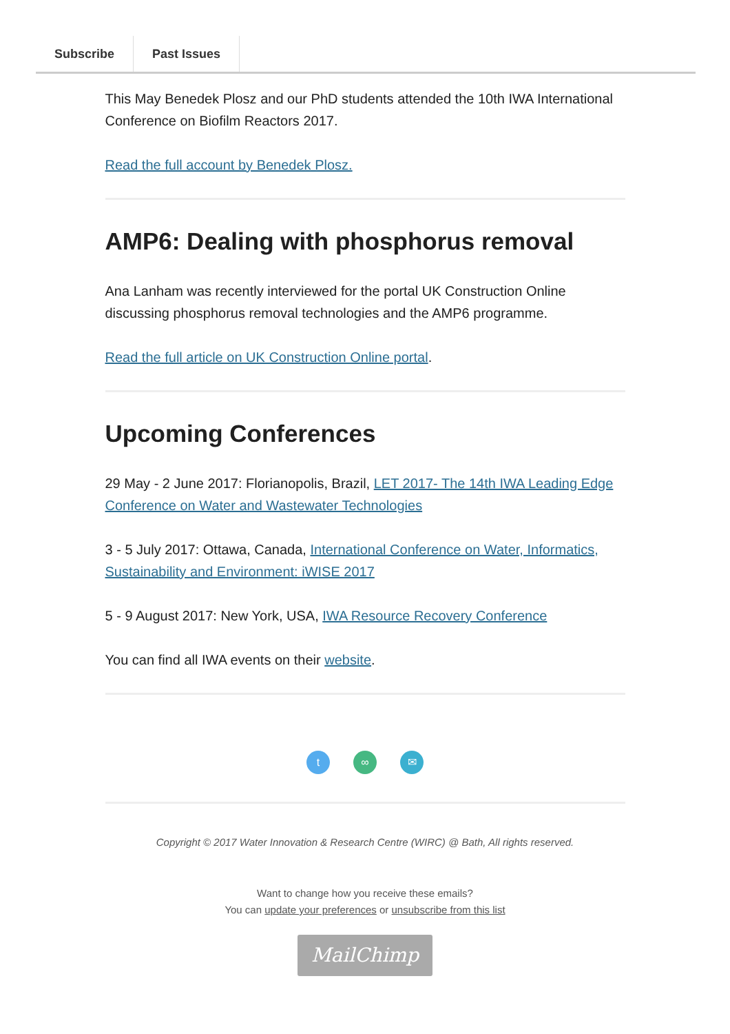Subscribe Past Issues
This May Benedek Plosz and our PhD students attended the 10th IWA International Conference on Biofilm Reactors 2017.
Read the full account by Benedek Plosz.
AMP6: Dealing with phosphorus removal
Ana Lanham was recently interviewed for the portal UK Construction Online discussing phosphorus removal technologies and the AMP6 programme.
Read the full article on UK Construction Online portal.
Upcoming Conferences
29 May - 2 June 2017: Florianopolis, Brazil, LET 2017- The 14th IWA Leading Edge Conference on Water and Wastewater Technologies
3 - 5 July 2017: Ottawa, Canada, International Conference on Water, Informatics, Sustainability and Environment: iWISE 2017
5 - 9 August 2017: New York, USA, IWA Resource Recovery Conference
You can find all IWA events on their website.
t ∞ ✉
Copyright © 2017 Water Innovation & Research Centre (WIRC) @ Bath, All rights reserved.
Want to change how you receive these emails?
You can update your preferences or unsubscribe from this list
MailChimp